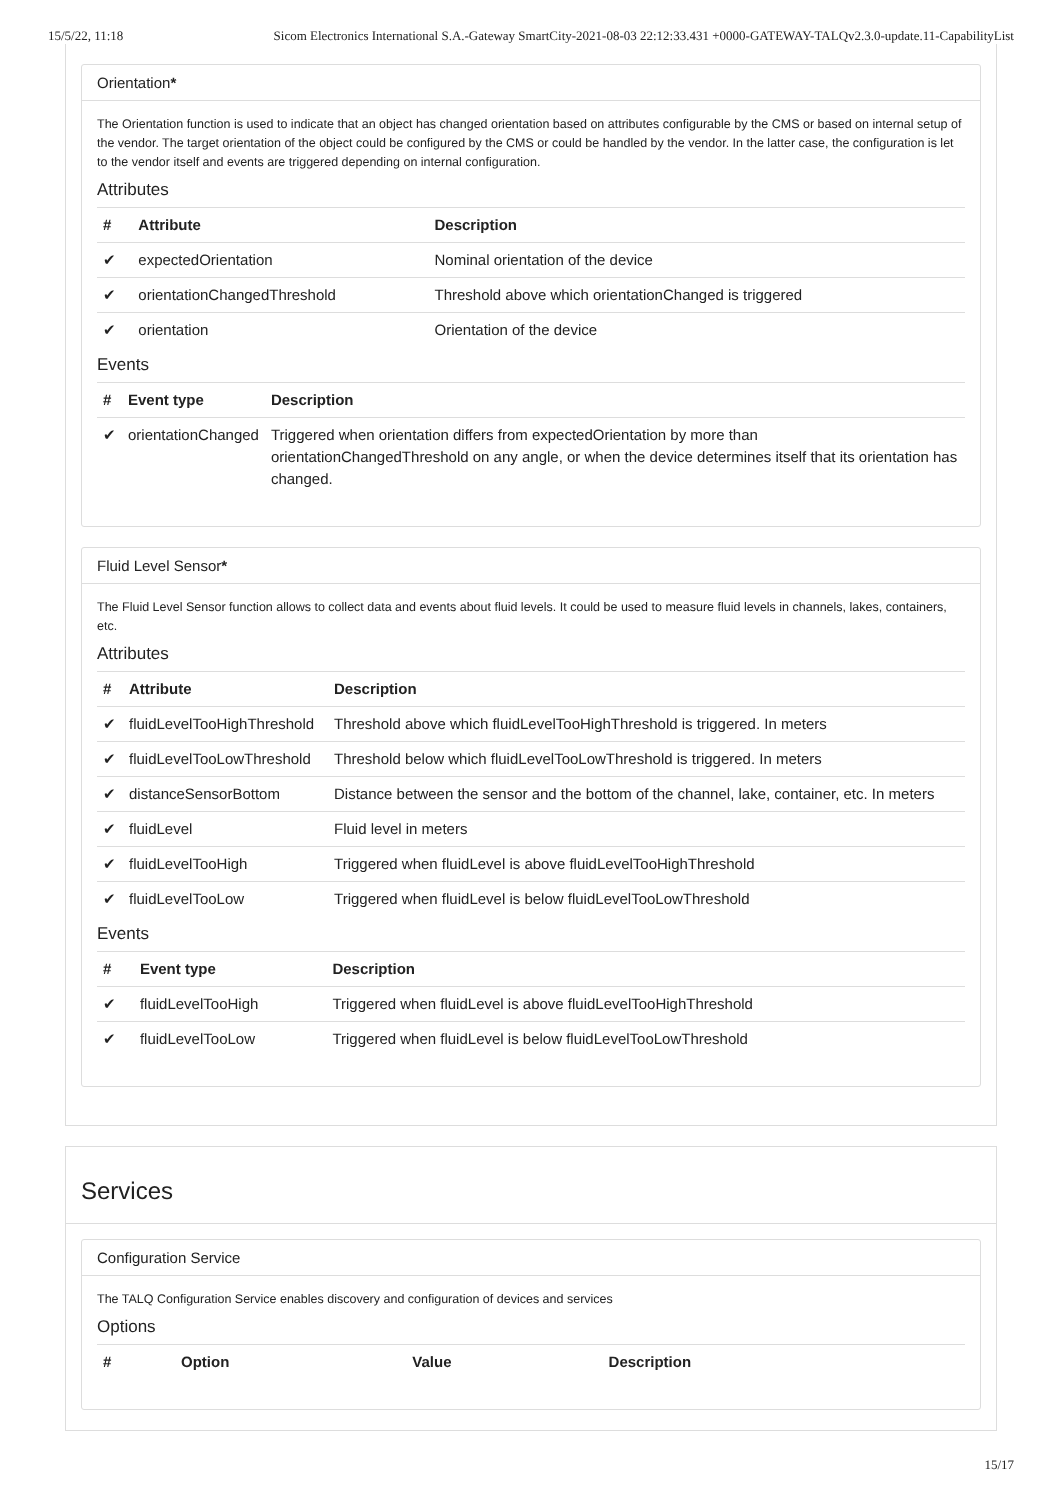15/5/22, 11:18 Sicom Electronics International S.A.-Gateway SmartCity-2021-08-03 22:12:33.431 +0000-GATEWAY-TALQv2.3.0-update.11-CapabilityList
Orientation*
The Orientation function is used to indicate that an object has changed orientation based on attributes configurable by the CMS or based on internal setup of the vendor. The target orientation of the object could be configured by the CMS or could be handled by the vendor. In the latter case, the configuration is let to the vendor itself and events are triggered depending on internal configuration.
Attributes
| # | Attribute | Description |
| --- | --- | --- |
| ✔ | expectedOrientation | Nominal orientation of the device |
| ✔ | orientationChangedThreshold | Threshold above which orientationChanged is triggered |
| ✔ | orientation | Orientation of the device |
Events
| # | Event type | Description |
| --- | --- | --- |
| ✔ | orientationChanged | Triggered when orientation differs from expectedOrientation by more than orientationChangedThreshold on any angle, or when the device determines itself that its orientation has changed. |
Fluid Level Sensor*
The Fluid Level Sensor function allows to collect data and events about fluid levels. It could be used to measure fluid levels in channels, lakes, containers, etc.
Attributes
| # | Attribute | Description |
| --- | --- | --- |
| ✔ | fluidLevelTooHighThreshold | Threshold above which fluidLevelTooHighThreshold is triggered. In meters |
| ✔ | fluidLevelTooLowThreshold | Threshold below which fluidLevelTooLowThreshold is triggered. In meters |
| ✔ | distanceSensorBottom | Distance between the sensor and the bottom of the channel, lake, container, etc. In meters |
| ✔ | fluidLevel | Fluid level in meters |
| ✔ | fluidLevelTooHigh | Triggered when fluidLevel is above fluidLevelTooHighThreshold |
| ✔ | fluidLevelTooLow | Triggered when fluidLevel is below fluidLevelTooLowThreshold |
Events
| # | Event type | Description |
| --- | --- | --- |
| ✔ | fluidLevelTooHigh | Triggered when fluidLevel is above fluidLevelTooHighThreshold |
| ✔ | fluidLevelTooLow | Triggered when fluidLevel is below fluidLevelTooLowThreshold |
Services
Configuration Service
The TALQ Configuration Service enables discovery and configuration of devices and services
Options
| # | Option | Value | Description |
| --- | --- | --- | --- |
15/17